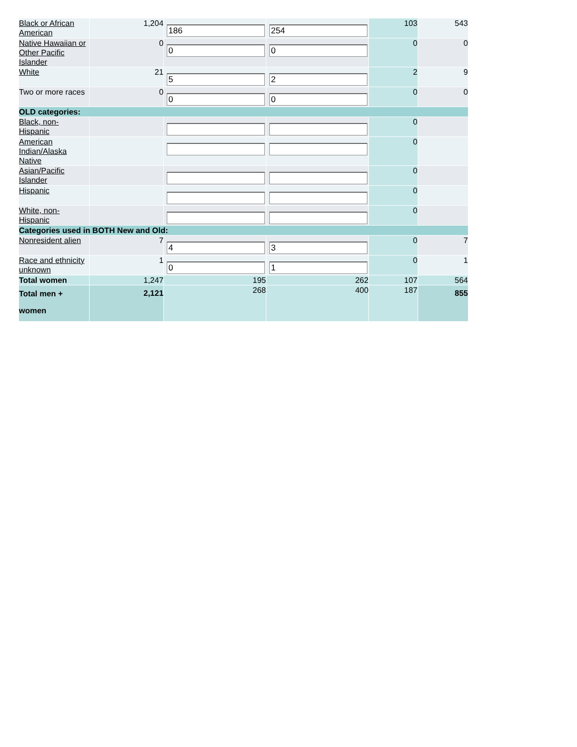| Black or African American | 1,204 | 186 | 254 | 103 | 543 |
| Native Hawaiian or Other Pacific Islander | 0 | 0 | 0 | 0 | 0 |
| White | 21 | 5 | 2 | 2 | 9 |
| Two or more races | 0 | 0 | 0 | 0 | 0 |
| OLD categories: | | | | | |
| Black, non-Hispanic | | | | 0 | |
| American Indian/Alaska Native | | | | 0 | |
| Asian/Pacific Islander | | | | 0 | |
| Hispanic | | | | 0 | |
| White, non-Hispanic | | | | 0 | |
| Categories used in BOTH New and Old: | | | | | |
| Nonresident alien | 7 | 4 | 3 | 0 | 7 |
| Race and ethnicity unknown | 1 | 0 | 1 | 0 | 1 |
| Total women | 1,247 | 195 | 262 | 107 | 564 |
| Total men + women | 2,121 | 268 | 400 | 187 | 855 |